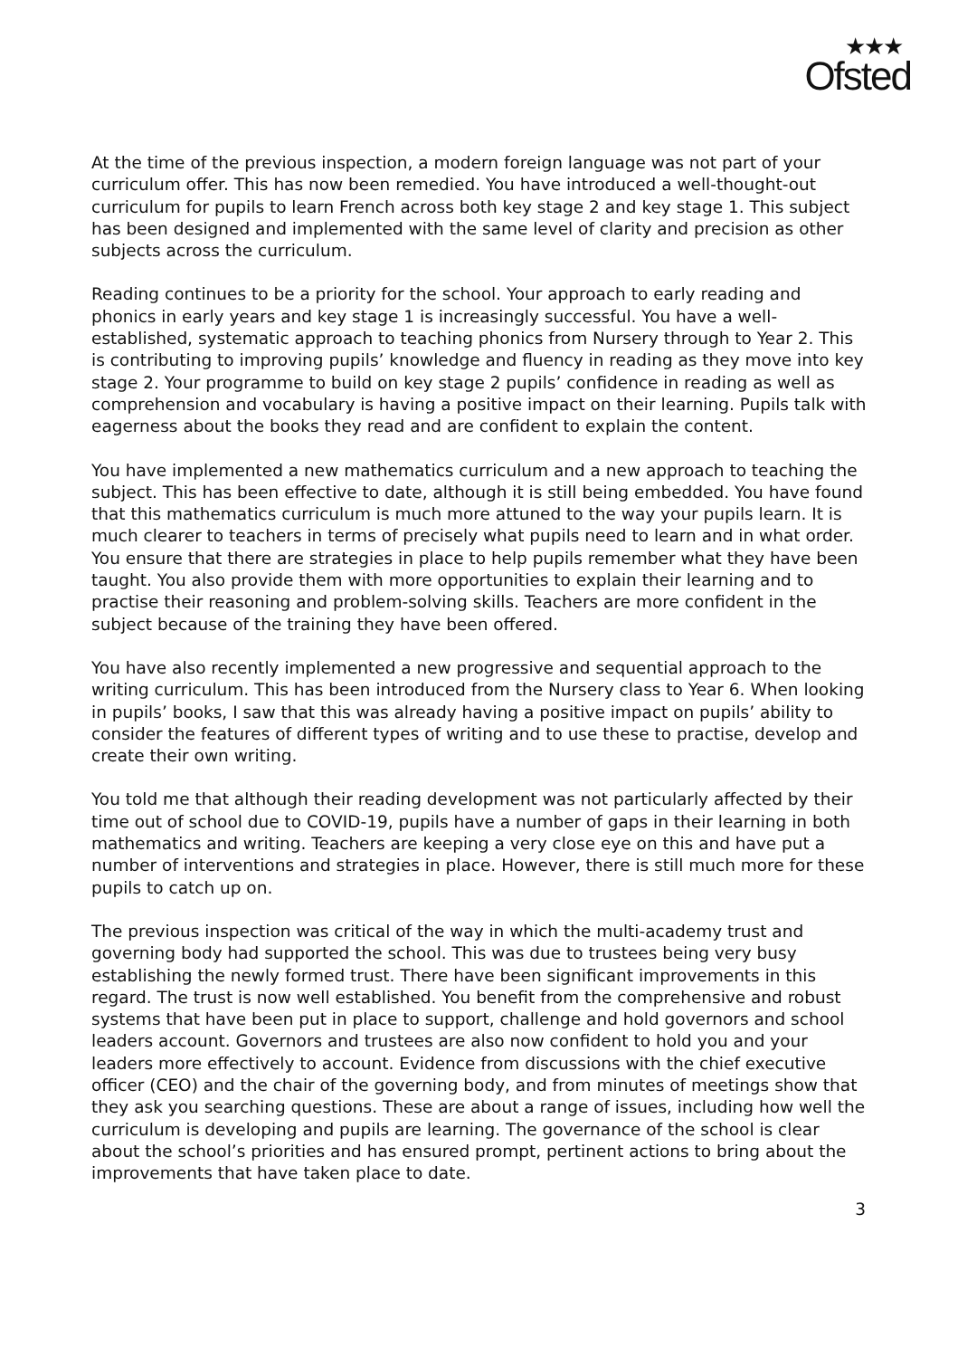★★★
Ofsted
At the time of the previous inspection, a modern foreign language was not part of your curriculum offer. This has now been remedied. You have introduced a well-thought-out curriculum for pupils to learn French across both key stage 2 and key stage 1. This subject has been designed and implemented with the same level of clarity and precision as other subjects across the curriculum.
Reading continues to be a priority for the school. Your approach to early reading and phonics in early years and key stage 1 is increasingly successful. You have a well-established, systematic approach to teaching phonics from Nursery through to Year 2. This is contributing to improving pupils’ knowledge and fluency in reading as they move into key stage 2. Your programme to build on key stage 2 pupils’ confidence in reading as well as comprehension and vocabulary is having a positive impact on their learning. Pupils talk with eagerness about the books they read and are confident to explain the content.
You have implemented a new mathematics curriculum and a new approach to teaching the subject. This has been effective to date, although it is still being embedded. You have found that this mathematics curriculum is much more attuned to the way your pupils learn. It is much clearer to teachers in terms of precisely what pupils need to learn and in what order. You ensure that there are strategies in place to help pupils remember what they have been taught. You also provide them with more opportunities to explain their learning and to practise their reasoning and problem-solving skills. Teachers are more confident in the subject because of the training they have been offered.
You have also recently implemented a new progressive and sequential approach to the writing curriculum. This has been introduced from the Nursery class to Year 6. When looking in pupils’ books, I saw that this was already having a positive impact on pupils’ ability to consider the features of different types of writing and to use these to practise, develop and create their own writing.
You told me that although their reading development was not particularly affected by their time out of school due to COVID-19, pupils have a number of gaps in their learning in both mathematics and writing. Teachers are keeping a very close eye on this and have put a number of interventions and strategies in place. However, there is still much more for these pupils to catch up on.
The previous inspection was critical of the way in which the multi-academy trust and governing body had supported the school. This was due to trustees being very busy establishing the newly formed trust. There have been significant improvements in this regard. The trust is now well established. You benefit from the comprehensive and robust systems that have been put in place to support, challenge and hold governors and school leaders account. Governors and trustees are also now confident to hold you and your leaders more effectively to account. Evidence from discussions with the chief executive officer (CEO) and the chair of the governing body, and from minutes of meetings show that they ask you searching questions. These are about a range of issues, including how well the curriculum is developing and pupils are learning. The governance of the school is clear about the school’s priorities and has ensured prompt, pertinent actions to bring about the improvements that have taken place to date.
3